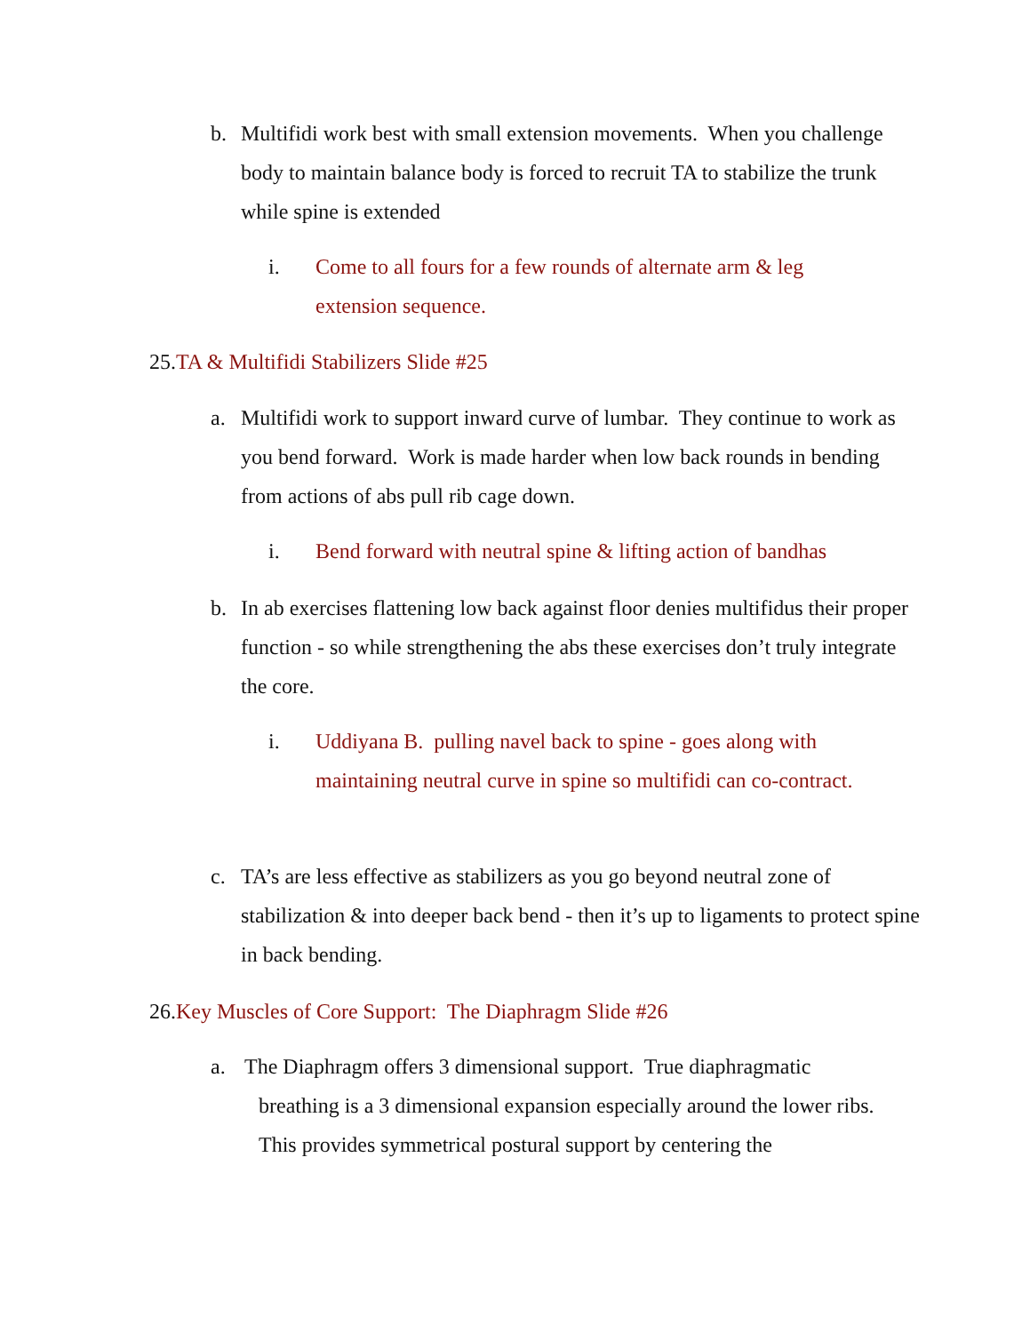b.
Multifidi work best with small extension movements. When you challenge body to maintain balance body is forced to recruit TA to stabilize the trunk while spine is extended
i.
Come to all fours for a few rounds of alternate arm & leg extension sequence.
25.TA & Multifidi Stabilizers Slide #25
a.
Multifidi work to support inward curve of lumbar. They continue to work as you bend forward. Work is made harder when low back rounds in bending from actions of abs pull rib cage down.
i.
Bend forward with neutral spine & lifting action of bandhas
b.
In ab exercises flattening low back against floor denies multifidus their proper function - so while strengthening the abs these exercises don’t truly integrate the core.
i.
Uddiyana B. pulling navel back to spine - goes along with maintaining neutral curve in spine so multifidi can co-contract.
c.
TA’s are less effective as stabilizers as you go beyond neutral zone of stabilization & into deeper back bend - then it’s up to ligaments to protect spine in back bending.
26.Key Muscles of Core Support: The Diaphragm Slide #26
a.
The Diaphragm offers 3 dimensional support. True diaphragmatic
breathing is a 3 dimensional expansion especially around the lower ribs. This provides symmetrical postural support by centering the